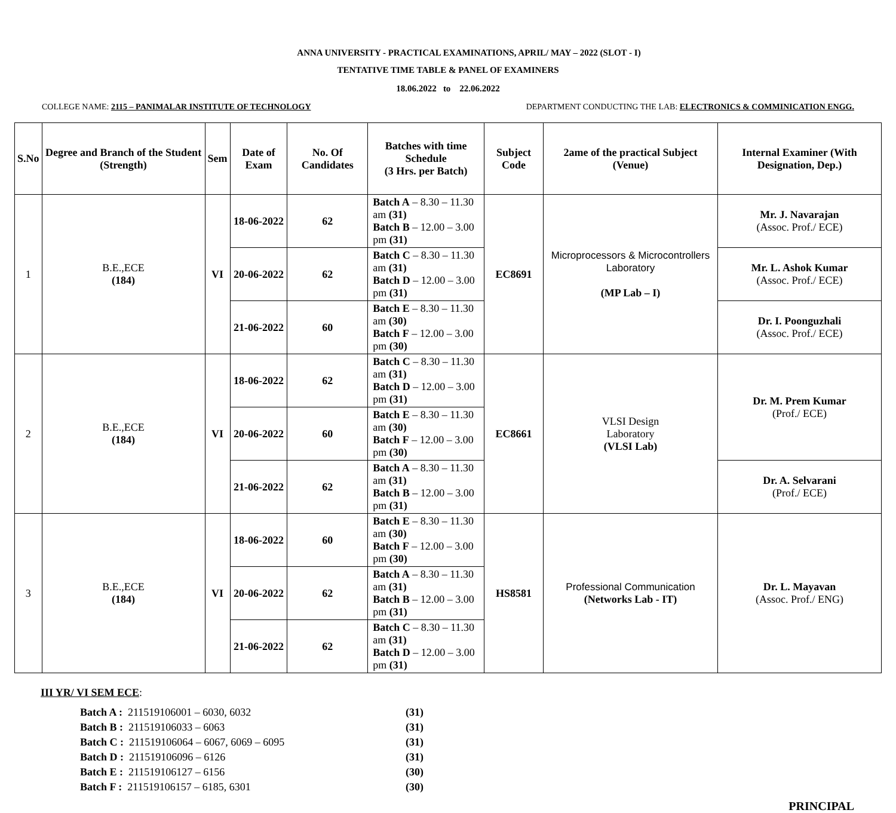ANNA UNIVERSITY - PRACTICAL EXAMINATIONS, APRIL/ MAY – 2022 (SLOT - I)
TENTATIVE TIME TABLE & PANEL OF EXAMINERS
18.06.2022 to 22.06.2022
COLLEGE NAME: 2115 – PANIMALAR INSTITUTE OF TECHNOLOGY DEPARTMENT CONDUCTING THE LAB: ELECTRONICS & COMMINICATION ENGG.
| S.No | Degree and Branch of the Student (Strength) | Sem | Date of Exam | No. Of Candidates | Batches with time Schedule (3 Hrs. per Batch) | Subject Code | 2ame of the practical Subject (Venue) | Internal Examiner (With Designation, Dep.) |
| --- | --- | --- | --- | --- | --- | --- | --- | --- |
| 1 | B.E.,ECE (184) | VI | 18-06-2022 | 62 | Batch A – 8.30 – 11.30 am (31) Batch B – 12.00 – 3.00 pm (31) | EC8691 | Microprocessors & Microcontrollers Laboratory (MP Lab – I) | Mr. J. Navarajan (Assoc. Prof./ ECE) |
| | | | 20-06-2022 | 62 | Batch C – 8.30 – 11.30 am (31) Batch D – 12.00 – 3.00 pm (31) | | | Mr. L. Ashok Kumar (Assoc. Prof./ ECE) |
| | | | 21-06-2022 | 60 | Batch E – 8.30 – 11.30 am (30) Batch F – 12.00 – 3.00 pm (30) | | | Dr. I. Poonguzhali (Assoc. Prof./ ECE) |
| 2 | B.E.,ECE (184) | VI | 18-06-2022 | 62 | Batch C – 8.30 – 11.30 am (31) Batch D – 12.00 – 3.00 pm (31) | EC8661 | VLSI Design Laboratory (VLSI Lab) | Dr. M. Prem Kumar (Prof./ ECE) |
| | | | 20-06-2022 | 60 | Batch E – 8.30 – 11.30 am (30) Batch F – 12.00 – 3.00 pm (30) | | | |
| | | | 21-06-2022 | 62 | Batch A – 8.30 – 11.30 am (31) Batch B – 12.00 – 3.00 pm (31) | | | Dr. A. Selvarani (Prof./ ECE) |
| 3 | B.E.,ECE (184) | VI | 18-06-2022 | 60 | Batch E – 8.30 – 11.30 am (30) Batch F – 12.00 – 3.00 pm (30) | HS8581 | Professional Communication (Networks Lab - IT) | Dr. L. Mayavan (Assoc. Prof./ ENG) |
| | | | 20-06-2022 | 62 | Batch A – 8.30 – 11.30 am (31) Batch B – 12.00 – 3.00 pm (31) | | | |
| | | | 21-06-2022 | 62 | Batch C – 8.30 – 11.30 am (31) Batch D – 12.00 – 3.00 pm (31) | | | |
III YR/ VI SEM ECE:
| Batch A : 211519106001 – 6030, 6032 | (31) |
| Batch B : 211519106033 – 6063 | (31) |
| Batch C : 211519106064 – 6067, 6069 – 6095 | (31) |
| Batch D : 211519106096 – 6126 | (31) |
| Batch E : 211519106127 – 6156 | (30) |
| Batch F : 211519106157 – 6185, 6301 | (30) |
PRINCIPAL